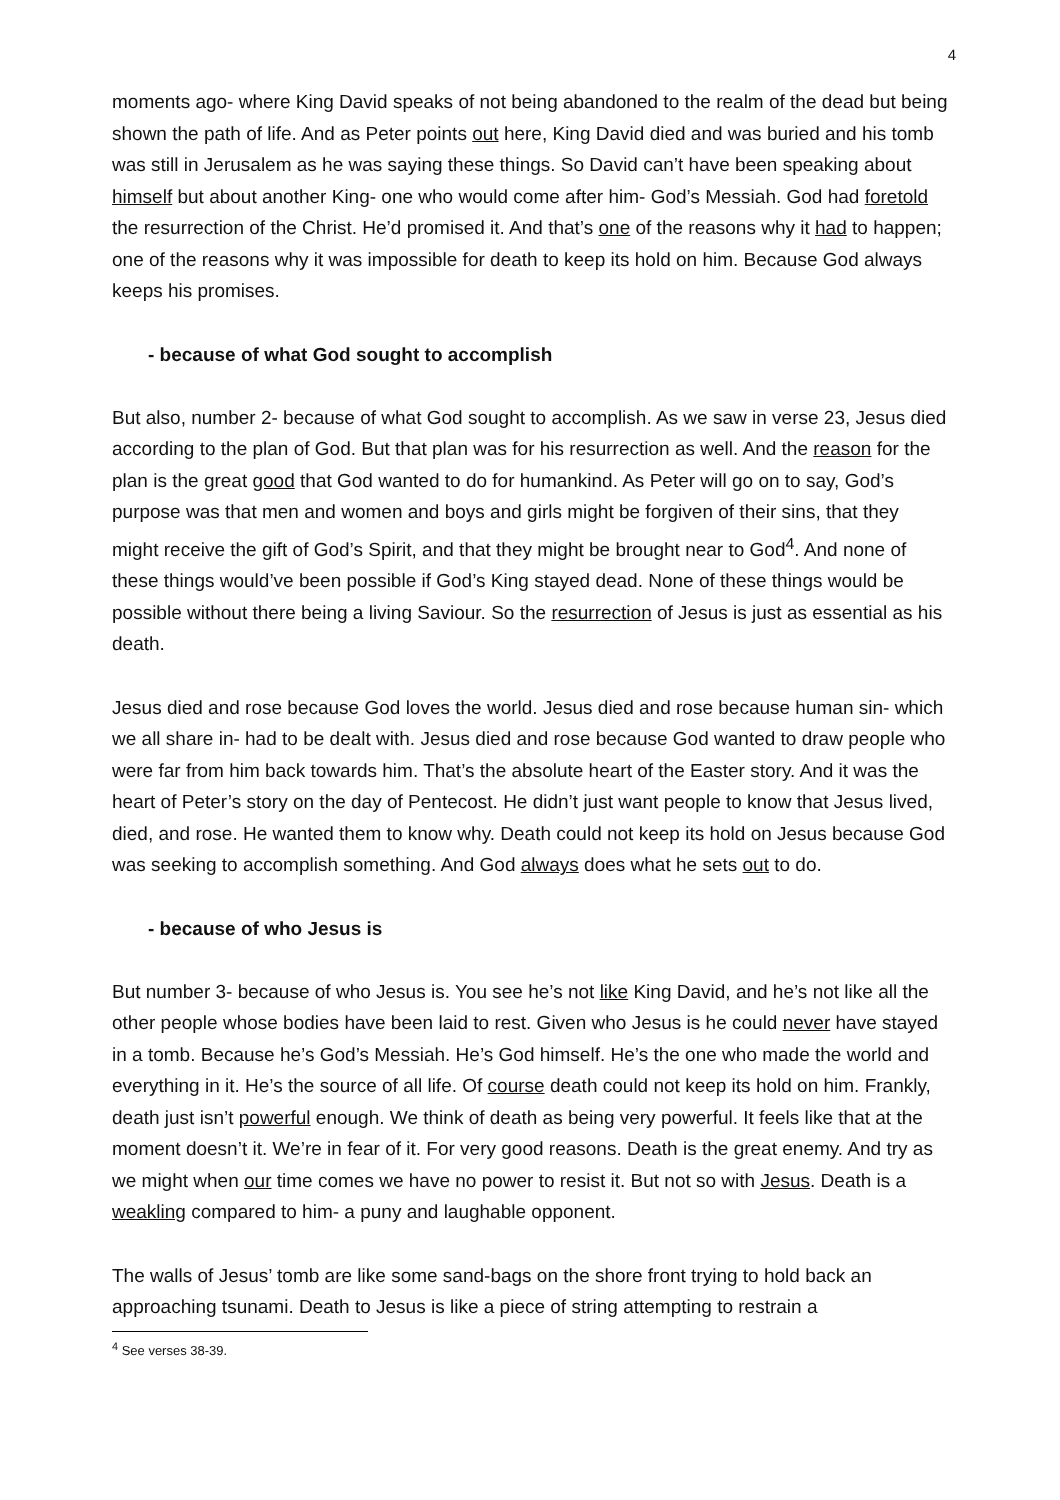4
moments ago- where King David speaks of not being abandoned to the realm of the dead but being shown the path of life. And as Peter points out here, King David died and was buried and his tomb was still in Jerusalem as he was saying these things. So David can’t have been speaking about himself but about another King- one who would come after him- God’s Messiah. God had foretold the resurrection of the Christ. He’d promised it. And that’s one of the reasons why it had to happen; one of the reasons why it was impossible for death to keep its hold on him. Because God always keeps his promises.
- because of what God sought to accomplish
But also, number 2- because of what God sought to accomplish. As we saw in verse 23, Jesus died according to the plan of God. But that plan was for his resurrection as well. And the reason for the plan is the great good that God wanted to do for humankind. As Peter will go on to say, God’s purpose was that men and women and boys and girls might be forgiven of their sins, that they might receive the gift of God’s Spirit, and that they might be brought near to God<sup>4</sup>. And none of these things would’ve been possible if God’s King stayed dead. None of these things would be possible without there being a living Saviour. So the resurrection of Jesus is just as essential as his death.
Jesus died and rose because God loves the world. Jesus died and rose because human sin- which we all share in- had to be dealt with. Jesus died and rose because God wanted to draw people who were far from him back towards him. That’s the absolute heart of the Easter story. And it was the heart of Peter’s story on the day of Pentecost. He didn’t just want people to know that Jesus lived, died, and rose. He wanted them to know why. Death could not keep its hold on Jesus because God was seeking to accomplish something. And God always does what he sets out to do.
- because of who Jesus is
But number 3- because of who Jesus is. You see he’s not like King David, and he’s not like all the other people whose bodies have been laid to rest. Given who Jesus is he could never have stayed in a tomb. Because he’s God’s Messiah. He’s God himself. He’s the one who made the world and everything in it. He’s the source of all life. Of course death could not keep its hold on him. Frankly, death just isn’t powerful enough. We think of death as being very powerful. It feels like that at the moment doesn’t it. We’re in fear of it. For very good reasons. Death is the great enemy. And try as we might when our time comes we have no power to resist it. But not so with Jesus. Death is a weakling compared to him- a puny and laughable opponent.
The walls of Jesus’ tomb are like some sand-bags on the shore front trying to hold back an approaching tsunami. Death to Jesus is like a piece of string attempting to restrain a
<sup>4</sup> See verses 38-39.